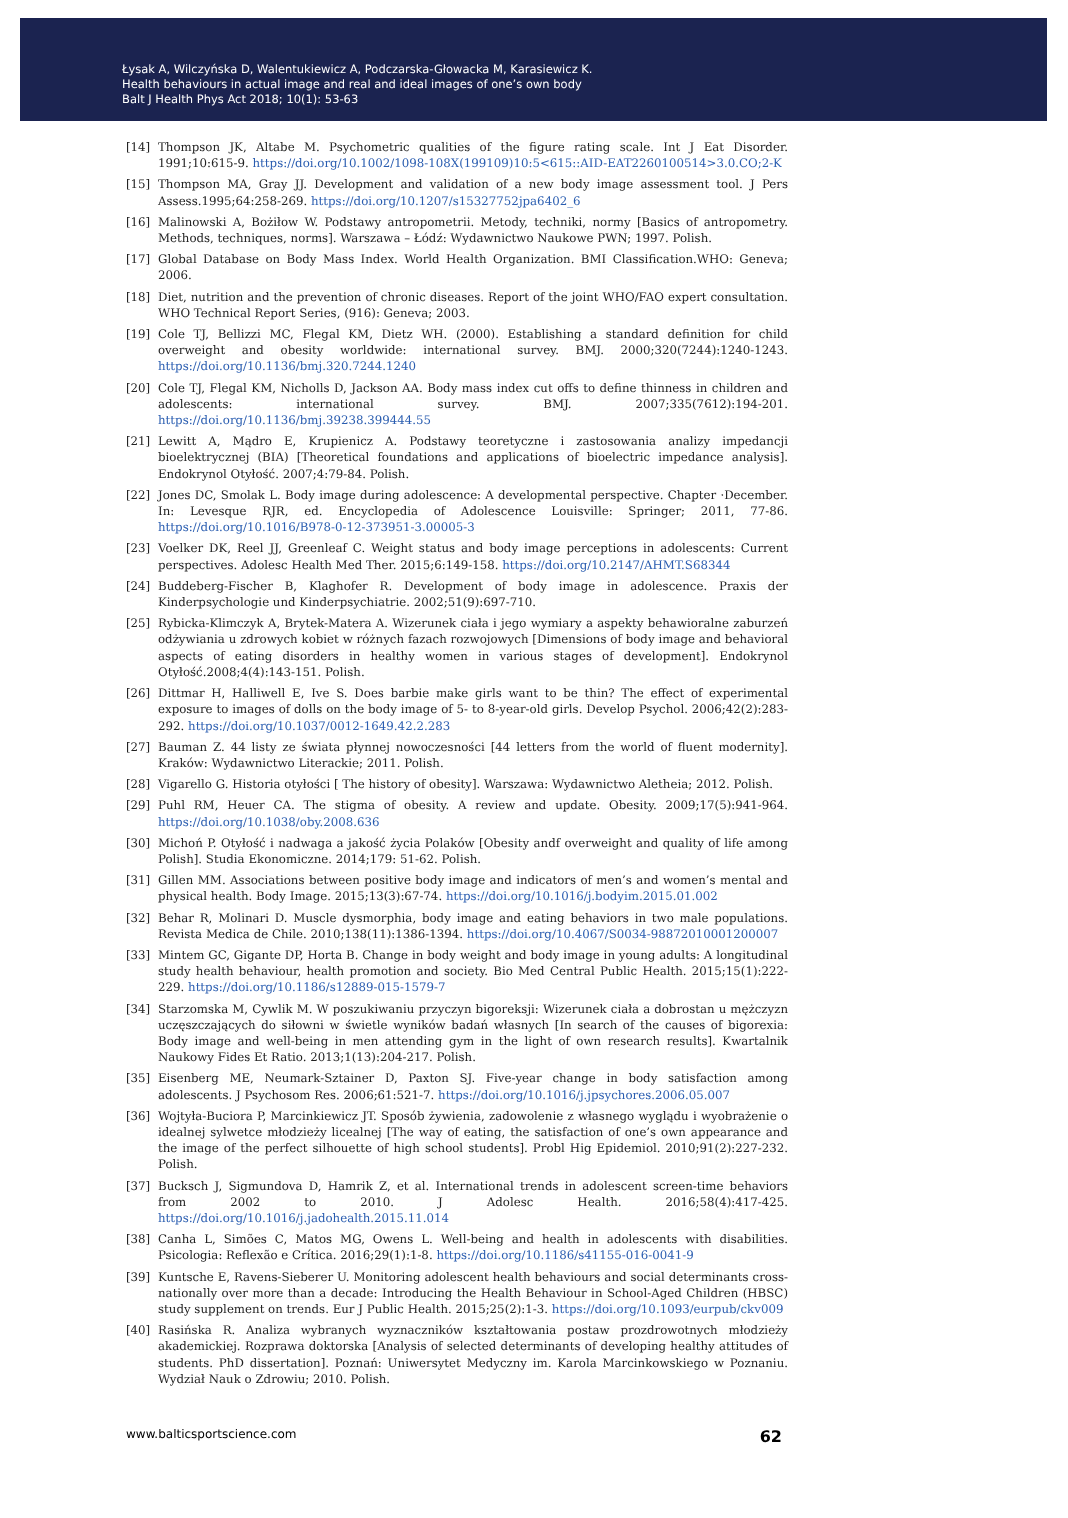Łysak A, Wilczyńska D, Walentukiewicz A, Podczarska-Głowacka M, Karasiewicz K.
Health behaviours in actual image and real and ideal images of one’s own body
Balt J Health Phys Act 2018; 10(1): 53-63
[14] Thompson JK, Altabe M. Psychometric qualities of the figure rating scale. Int J Eat Disorder. 1991;10:615-9. https://doi.org/10.1002/1098-108X(199109)10:5<615::AID-EAT2260100514>3.0.CO;2-K
[15] Thompson MA, Gray JJ. Development and validation of a new body image assessment tool. J Pers Assess.1995;64:258-269. https://doi.org/10.1207/s15327752jpa6402_6
[16] Malinowski A, Bożiłow W. Podstawy antropometrii. Metody, techniki, normy [Basics of antropometry. Methods, techniques, norms]. Warszawa – Łódź: Wydawnictwo Naukowe PWN; 1997. Polish.
[17] Global Database on Body Mass Index. World Health Organization. BMI Classification.WHO: Geneva; 2006.
[18] Diet, nutrition and the prevention of chronic diseases. Report of the joint WHO/FAO expert consultation. WHO Technical Report Series, (916): Geneva; 2003.
[19] Cole TJ, Bellizzi MC, Flegal KM, Dietz WH. (2000). Establishing a standard definition for child overweight and obesity worldwide: international survey. BMJ. 2000;320(7244):1240-1243. https://doi.org/10.1136/bmj.320.7244.1240
[20] Cole TJ, Flegal KM, Nicholls D, Jackson AA. Body mass index cut offs to define thinness in children and adolescents: international survey. BMJ. 2007;335(7612):194-201. https://doi.org/10.1136/bmj.39238.399444.55
[21] Lewitt A, Mądro E, Krupienicz A. Podstawy teoretyczne i zastosowania analizy impedancji bioelektrycznej (BIA) [Theoretical foundations and applications of bioelectric impedance analysis]. Endokrynol Otyłość. 2007;4:79-84. Polish.
[22] Jones DC, Smolak L. Body image during adolescence: A developmental perspective. Chapter ·December. In: Levesque RJR, ed. Encyclopedia of Adolescence Louisville: Springer; 2011, 77-86. https://doi.org/10.1016/B978-0-12-373951-3.00005-3
[23] Voelker DK, Reel JJ, Greenleaf C. Weight status and body image perceptions in adolescents: Current perspectives. Adolesc Health Med Ther. 2015;6:149-158. https://doi.org/10.2147/AHMT.S68344
[24] Buddeberg-Fischer B, Klaghofer R. Development of body image in adolescence. Praxis der Kinderpsychologie und Kinderpsychiatrie. 2002;51(9):697-710.
[25] Rybicka-Klimczyk A, Brytek-Matera A. Wizerunek ciała i jego wymiary a aspekty behawioralne zaburzeń odżywiania u zdrowych kobiet w różnych fazach rozwojowych [Dimensions of body image and behavioral aspects of eating disorders in healthy women in various stages of development]. Endokrynol Otyłość.2008;4(4):143-151. Polish.
[26] Dittmar H, Halliwell E, Ive S. Does barbie make girls want to be thin? The effect of experimental exposure to images of dolls on the body image of 5- to 8-year-old girls. Develop Psychol. 2006;42(2):283-292. https://doi.org/10.1037/0012-1649.42.2.283
[27] Bauman Z. 44 listy ze świata płynnej nowoczesności [44 letters from the world of fluent modernity]. Kraków: Wydawnictwo Literackie; 2011. Polish.
[28] Vigarello G. Historia otyłości [ The history of obesity]. Warszawa: Wydawnictwo Aletheia; 2012. Polish.
[29] Puhl RM, Heuer CA. The stigma of obesity. A review and update. Obesity. 2009;17(5):941-964. https://doi.org/10.1038/oby.2008.636
[30] Michoń P. Otyłość i nadwaga a jakość życia Polaków [Obesity andf overweight and quality of life among Polish]. Studia Ekonomiczne. 2014;179: 51-62. Polish.
[31] Gillen MM. Associations between positive body image and indicators of men’s and women’s mental and physical health. Body Image. 2015;13(3):67-74. https://doi.org/10.1016/j.bodyim.2015.01.002
[32] Behar R, Molinari D. Muscle dysmorphia, body image and eating behaviors in two male populations. Revista Medica de Chile. 2010;138(11):1386-1394. https://doi.org/10.4067/S0034-98872010001200007
[33] Mintem GC, Gigante DP, Horta B. Change in body weight and body image in young adults: A longitudinal study health behaviour, health promotion and society. Bio Med Central Public Health. 2015;15(1):222-229. https://doi.org/10.1186/s12889-015-1579-7
[34] Starzomska M, Cywlik M. W poszukiwaniu przyczyn bigoreksji: Wizerunek ciała a dobrostan u mężczyzn uczęszczających do siłowni w świetle wyników badań własnych [In search of the causes of bigorexia: Body image and well-being in men attending gym in the light of own research results]. Kwartalnik Naukowy Fides Et Ratio. 2013;1(13):204-217. Polish.
[35] Eisenberg ME, Neumark-Sztainer D, Paxton SJ. Five-year change in body satisfaction among adolescents. J Psychosom Res. 2006;61:521-7. https://doi.org/10.1016/j.jpsychores.2006.05.007
[36] Wojtyła-Buciora P, Marcinkiewicz JT. Sposób żywienia, zadowolenie z własnego wyglądu i wyobrażenie o idealnej sylwetce młodzieży licealnej [The way of eating, the satisfaction of one’s own appearance and the image of the perfect silhouette of high school students]. Probl Hig Epidemiol. 2010;91(2):227-232. Polish.
[37] Bucksch J, Sigmundova D, Hamrik Z, et al. International trends in adolescent screen-time behaviors from 2002 to 2010. J Adolesc Health. 2016;58(4):417-425. https://doi.org/10.1016/j.jadohealth.2015.11.014
[38] Canha L, Simões C, Matos MG, Owens L. Well-being and health in adolescents with disabilities. Psicologia: Reflexão e Crítica. 2016;29(1):1-8. https://doi.org/10.1186/s41155-016-0041-9
[39] Kuntsche E, Ravens-Sieberer U. Monitoring adolescent health behaviours and social determinants cross-nationally over more than a decade: Introducing the Health Behaviour in School-Aged Children (HBSC) study supplement on trends. Eur J Public Health. 2015;25(2):1-3. https://doi.org/10.1093/eurpub/ckv009
[40] Rasińska R. Analiza wybranych wyznaczników kształtowania postaw prozdrowotnych młodzieży akademickiej. Rozprawa doktorska [Analysis of selected determinants of developing healthy attitudes of students. PhD dissertation]. Poznań: Uniwersytet Medyczny im. Karola Marcinkowskiego w Poznaniu. Wydział Nauk o Zdrowiu; 2010. Polish.
www.balticsportscience.com 62